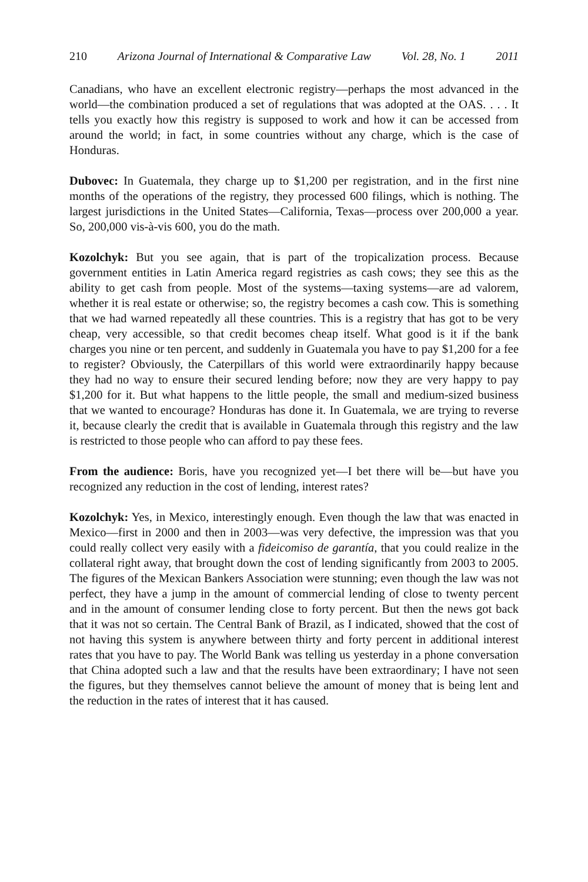210 Arizona Journal of International & Comparative Law Vol. 28, No. 1 2011
Canadians, who have an excellent electronic registry—perhaps the most advanced in the world—the combination produced a set of regulations that was adopted at the OAS. . . . It tells you exactly how this registry is supposed to work and how it can be accessed from around the world; in fact, in some countries without any charge, which is the case of Honduras.
Dubovec: In Guatemala, they charge up to $1,200 per registration, and in the first nine months of the operations of the registry, they processed 600 filings, which is nothing. The largest jurisdictions in the United States—California, Texas—process over 200,000 a year. So, 200,000 vis-à-vis 600, you do the math.
Kozolchyk: But you see again, that is part of the tropicalization process. Because government entities in Latin America regard registries as cash cows; they see this as the ability to get cash from people. Most of the systems—taxing systems—are ad valorem, whether it is real estate or otherwise; so, the registry becomes a cash cow. This is something that we had warned repeatedly all these countries. This is a registry that has got to be very cheap, very accessible, so that credit becomes cheap itself. What good is it if the bank charges you nine or ten percent, and suddenly in Guatemala you have to pay $1,200 for a fee to register? Obviously, the Caterpillars of this world were extraordinarily happy because they had no way to ensure their secured lending before; now they are very happy to pay $1,200 for it. But what happens to the little people, the small and medium-sized business that we wanted to encourage? Honduras has done it. In Guatemala, we are trying to reverse it, because clearly the credit that is available in Guatemala through this registry and the law is restricted to those people who can afford to pay these fees.
From the audience: Boris, have you recognized yet—I bet there will be—but have you recognized any reduction in the cost of lending, interest rates?
Kozolchyk: Yes, in Mexico, interestingly enough. Even though the law that was enacted in Mexico—first in 2000 and then in 2003—was very defective, the impression was that you could really collect very easily with a fideicomiso de garantía, that you could realize in the collateral right away, that brought down the cost of lending significantly from 2003 to 2005. The figures of the Mexican Bankers Association were stunning; even though the law was not perfect, they have a jump in the amount of commercial lending of close to twenty percent and in the amount of consumer lending close to forty percent. But then the news got back that it was not so certain. The Central Bank of Brazil, as I indicated, showed that the cost of not having this system is anywhere between thirty and forty percent in additional interest rates that you have to pay. The World Bank was telling us yesterday in a phone conversation that China adopted such a law and that the results have been extraordinary; I have not seen the figures, but they themselves cannot believe the amount of money that is being lent and the reduction in the rates of interest that it has caused.